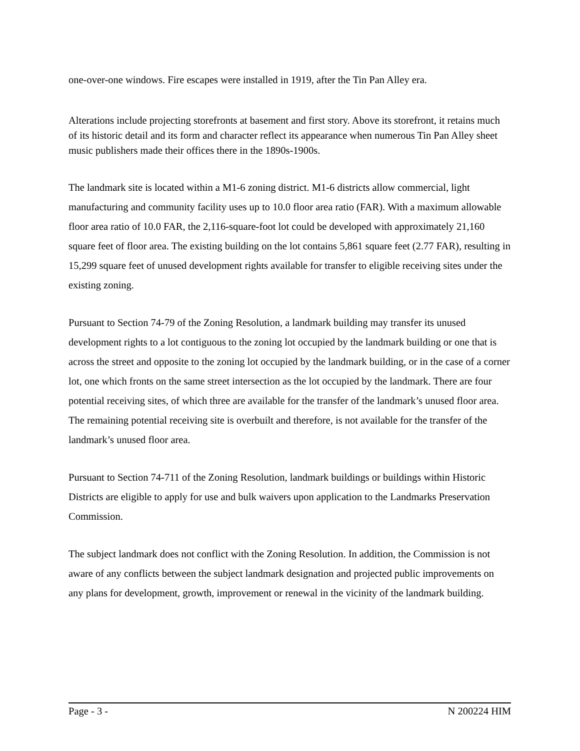one-over-one windows. Fire escapes were installed in 1919, after the Tin Pan Alley era.
Alterations include projecting storefronts at basement and first story. Above its storefront, it retains much of its historic detail and its form and character reflect its appearance when numerous Tin Pan Alley sheet music publishers made their offices there in the 1890s-1900s.
The landmark site is located within a M1-6 zoning district. M1-6 districts allow commercial, light manufacturing and community facility uses up to 10.0 floor area ratio (FAR). With a maximum allowable floor area ratio of 10.0 FAR, the 2,116-square-foot lot could be developed with approximately 21,160 square feet of floor area. The existing building on the lot contains 5,861 square feet (2.77 FAR), resulting in 15,299 square feet of unused development rights available for transfer to eligible receiving sites under the existing zoning.
Pursuant to Section 74-79 of the Zoning Resolution, a landmark building may transfer its unused development rights to a lot contiguous to the zoning lot occupied by the landmark building or one that is across the street and opposite to the zoning lot occupied by the landmark building, or in the case of a corner lot, one which fronts on the same street intersection as the lot occupied by the landmark. There are four potential receiving sites, of which three are available for the transfer of the landmark’s unused floor area. The remaining potential receiving site is overbuilt and therefore, is not available for the transfer of the landmark’s unused floor area.
Pursuant to Section 74-711 of the Zoning Resolution, landmark buildings or buildings within Historic Districts are eligible to apply for use and bulk waivers upon application to the Landmarks Preservation Commission.
The subject landmark does not conflict with the Zoning Resolution. In addition, the Commission is not aware of any conflicts between the subject landmark designation and projected public improvements on any plans for development, growth, improvement or renewal in the vicinity of the landmark building.
Page - 3 - N 200224 HIM